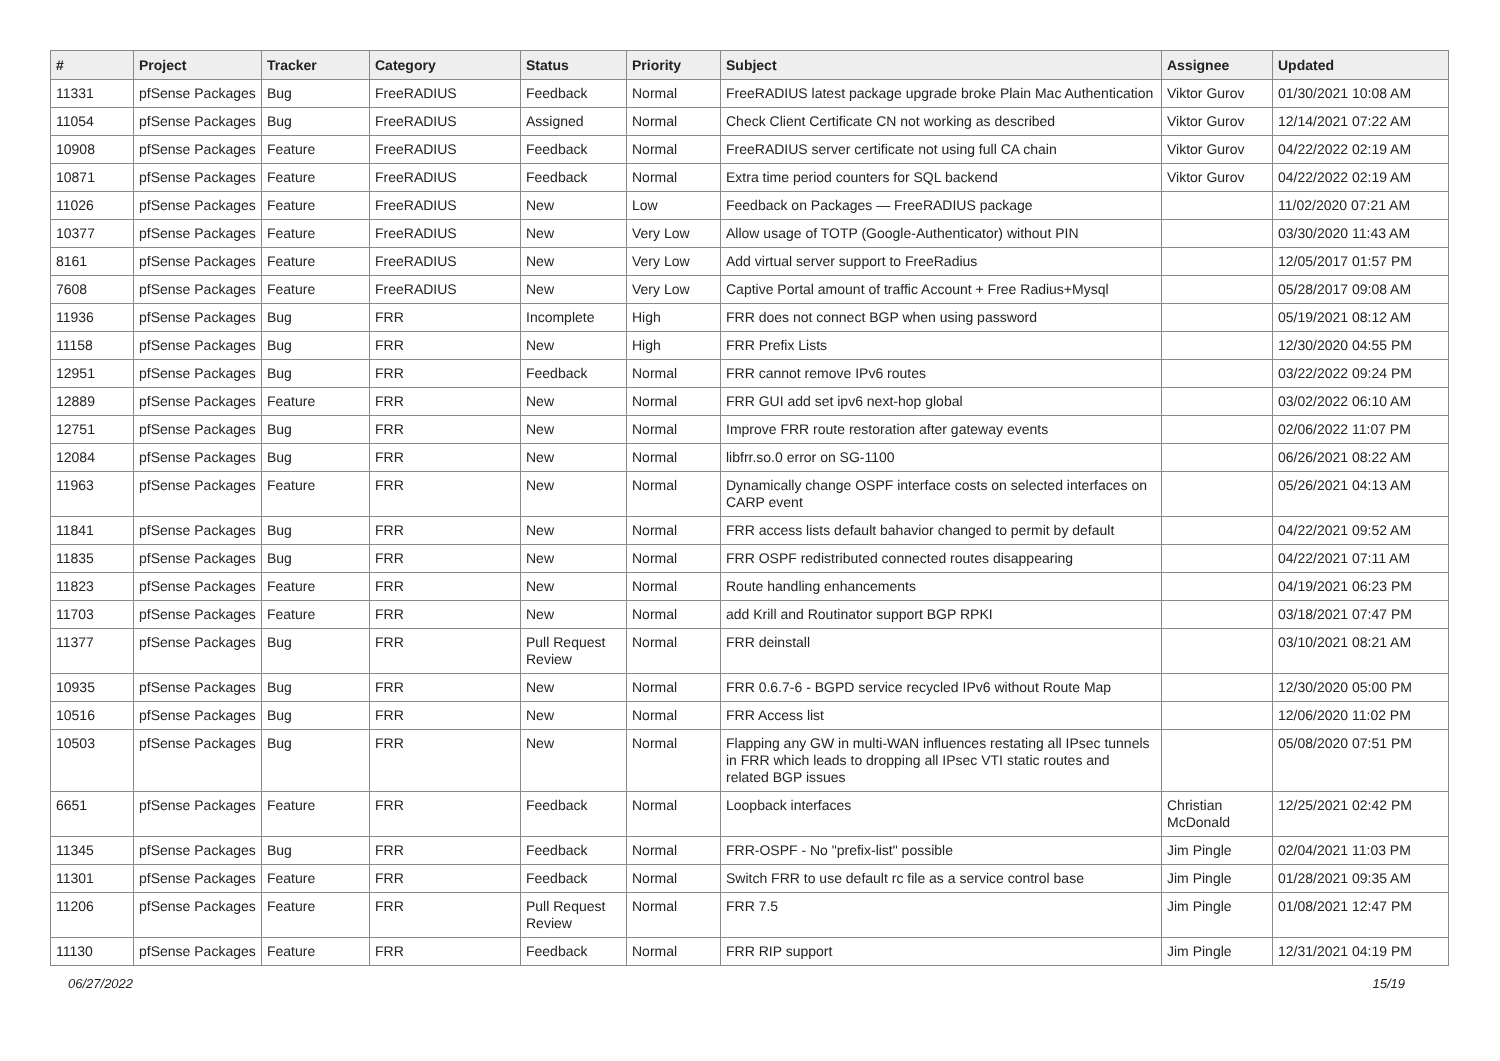| # | Project | Tracker | Category | Status | Priority | Subject | Assignee | Updated |
| --- | --- | --- | --- | --- | --- | --- | --- | --- |
| 11331 | pfSense Packages | Bug | FreeRADIUS | Feedback | Normal | FreeRADIUS latest package upgrade broke Plain Mac Authentication | Viktor Gurov | 01/30/2021 10:08 AM |
| 11054 | pfSense Packages | Bug | FreeRADIUS | Assigned | Normal | Check Client Certificate CN not working as described | Viktor Gurov | 12/14/2021 07:22 AM |
| 10908 | pfSense Packages | Feature | FreeRADIUS | Feedback | Normal | FreeRADIUS server certificate not using full CA chain | Viktor Gurov | 04/22/2022 02:19 AM |
| 10871 | pfSense Packages | Feature | FreeRADIUS | Feedback | Normal | Extra time period counters for SQL backend | Viktor Gurov | 04/22/2022 02:19 AM |
| 11026 | pfSense Packages | Feature | FreeRADIUS | New | Low | Feedback on Packages — FreeRADIUS package | | 11/02/2020 07:21 AM |
| 10377 | pfSense Packages | Feature | FreeRADIUS | New | Very Low | Allow usage of TOTP (Google-Authenticator) without PIN | | 03/30/2020 11:43 AM |
| 8161 | pfSense Packages | Feature | FreeRADIUS | New | Very Low | Add virtual server support to FreeRadius | | 12/05/2017 01:57 PM |
| 7608 | pfSense Packages | Feature | FreeRADIUS | New | Very Low | Captive Portal amount of traffic Account + Free Radius+Mysql | | 05/28/2017 09:08 AM |
| 11936 | pfSense Packages | Bug | FRR | Incomplete | High | FRR does not connect BGP when using password | | 05/19/2021 08:12 AM |
| 11158 | pfSense Packages | Bug | FRR | New | High | FRR Prefix Lists | | 12/30/2020 04:55 PM |
| 12951 | pfSense Packages | Bug | FRR | Feedback | Normal | FRR cannot remove IPv6 routes | | 03/22/2022 09:24 PM |
| 12889 | pfSense Packages | Feature | FRR | New | Normal | FRR GUI add set ipv6 next-hop global | | 03/02/2022 06:10 AM |
| 12751 | pfSense Packages | Bug | FRR | New | Normal | Improve FRR route restoration after gateway events | | 02/06/2022 11:07 PM |
| 12084 | pfSense Packages | Bug | FRR | New | Normal | libfrr.so.0 error on SG-1100 | | 06/26/2021 08:22 AM |
| 11963 | pfSense Packages | Feature | FRR | New | Normal | Dynamically change OSPF interface costs on selected interfaces on CARP event | | 05/26/2021 04:13 AM |
| 11841 | pfSense Packages | Bug | FRR | New | Normal | FRR access lists default bahavior changed to permit by default | | 04/22/2021 09:52 AM |
| 11835 | pfSense Packages | Bug | FRR | New | Normal | FRR OSPF redistributed connected routes disappearing | | 04/22/2021 07:11 AM |
| 11823 | pfSense Packages | Feature | FRR | New | Normal | Route handling enhancements | | 04/19/2021 06:23 PM |
| 11703 | pfSense Packages | Feature | FRR | New | Normal | add Krill and Routinator support BGP RPKI | | 03/18/2021 07:47 PM |
| 11377 | pfSense Packages | Bug | FRR | Pull Request Review | Normal | FRR deinstall | | 03/10/2021 08:21 AM |
| 10935 | pfSense Packages | Bug | FRR | New | Normal | FRR 0.6.7-6 - BGPD service recycled IPv6 without Route Map | | 12/30/2020 05:00 PM |
| 10516 | pfSense Packages | Bug | FRR | New | Normal | FRR Access list | | 12/06/2020 11:02 PM |
| 10503 | pfSense Packages | Bug | FRR | New | Normal | Flapping any GW in multi-WAN influences restating all IPsec tunnels in FRR which leads to dropping all IPsec VTI static routes and related BGP issues | | 05/08/2020 07:51 PM |
| 6651 | pfSense Packages | Feature | FRR | Feedback | Normal | Loopback interfaces | Christian McDonald | 12/25/2021 02:42 PM |
| 11345 | pfSense Packages | Bug | FRR | Feedback | Normal | FRR-OSPF - No "prefix-list" possible | Jim Pingle | 02/04/2021 11:03 PM |
| 11301 | pfSense Packages | Feature | FRR | Feedback | Normal | Switch FRR to use default rc file as a service control base | Jim Pingle | 01/28/2021 09:35 AM |
| 11206 | pfSense Packages | Feature | FRR | Pull Request Review | Normal | FRR 7.5 | Jim Pingle | 01/08/2021 12:47 PM |
| 11130 | pfSense Packages | Feature | FRR | Feedback | Normal | FRR RIP support | Jim Pingle | 12/31/2021 04:19 PM |
06/27/2022 15/19